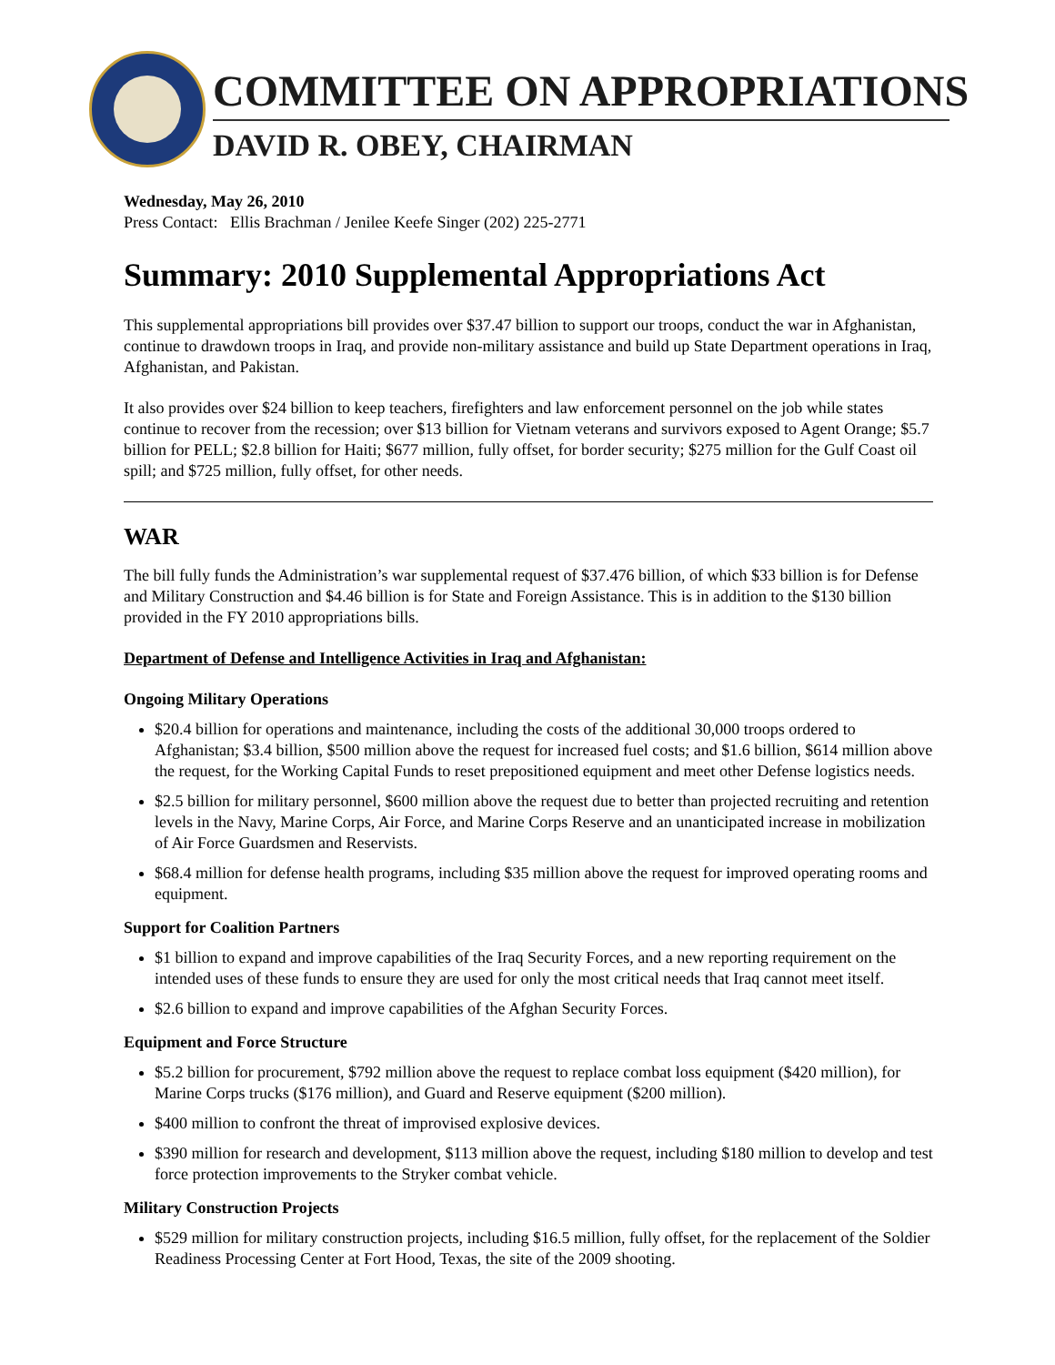COMMITTEE ON APPROPRIATIONS
DAVID R. OBEY, CHAIRMAN
Wednesday, May 26, 2010
Press Contact: Ellis Brachman / Jenilee Keefe Singer (202) 225-2771
Summary: 2010 Supplemental Appropriations Act
This supplemental appropriations bill provides over $37.47 billion to support our troops, conduct the war in Afghanistan, continue to drawdown troops in Iraq, and provide non-military assistance and build up State Department operations in Iraq, Afghanistan, and Pakistan.
It also provides over $24 billion to keep teachers, firefighters and law enforcement personnel on the job while states continue to recover from the recession; over $13 billion for Vietnam veterans and survivors exposed to Agent Orange; $5.7 billion for PELL; $2.8 billion for Haiti; $677 million, fully offset, for border security; $275 million for the Gulf Coast oil spill; and $725 million, fully offset, for other needs.
WAR
The bill fully funds the Administration’s war supplemental request of $37.476 billion, of which $33 billion is for Defense and Military Construction and $4.46 billion is for State and Foreign Assistance. This is in addition to the $130 billion provided in the FY 2010 appropriations bills.
Department of Defense and Intelligence Activities in Iraq and Afghanistan:
Ongoing Military Operations
$20.4 billion for operations and maintenance, including the costs of the additional 30,000 troops ordered to Afghanistan; $3.4 billion, $500 million above the request for increased fuel costs; and $1.6 billion, $614 million above the request, for the Working Capital Funds to reset prepositioned equipment and meet other Defense logistics needs.
$2.5 billion for military personnel, $600 million above the request due to better than projected recruiting and retention levels in the Navy, Marine Corps, Air Force, and Marine Corps Reserve and an unanticipated increase in mobilization of Air Force Guardsmen and Reservists.
$68.4 million for defense health programs, including $35 million above the request for improved operating rooms and equipment.
Support for Coalition Partners
$1 billion to expand and improve capabilities of the Iraq Security Forces, and a new reporting requirement on the intended uses of these funds to ensure they are used for only the most critical needs that Iraq cannot meet itself.
$2.6 billion to expand and improve capabilities of the Afghan Security Forces.
Equipment and Force Structure
$5.2 billion for procurement, $792 million above the request to replace combat loss equipment ($420 million), for Marine Corps trucks ($176 million), and Guard and Reserve equipment ($200 million).
$400 million to confront the threat of improvised explosive devices.
$390 million for research and development, $113 million above the request, including $180 million to develop and test force protection improvements to the Stryker combat vehicle.
Military Construction Projects
$529 million for military construction projects, including $16.5 million, fully offset, for the replacement of the Soldier Readiness Processing Center at Fort Hood, Texas, the site of the 2009 shooting.